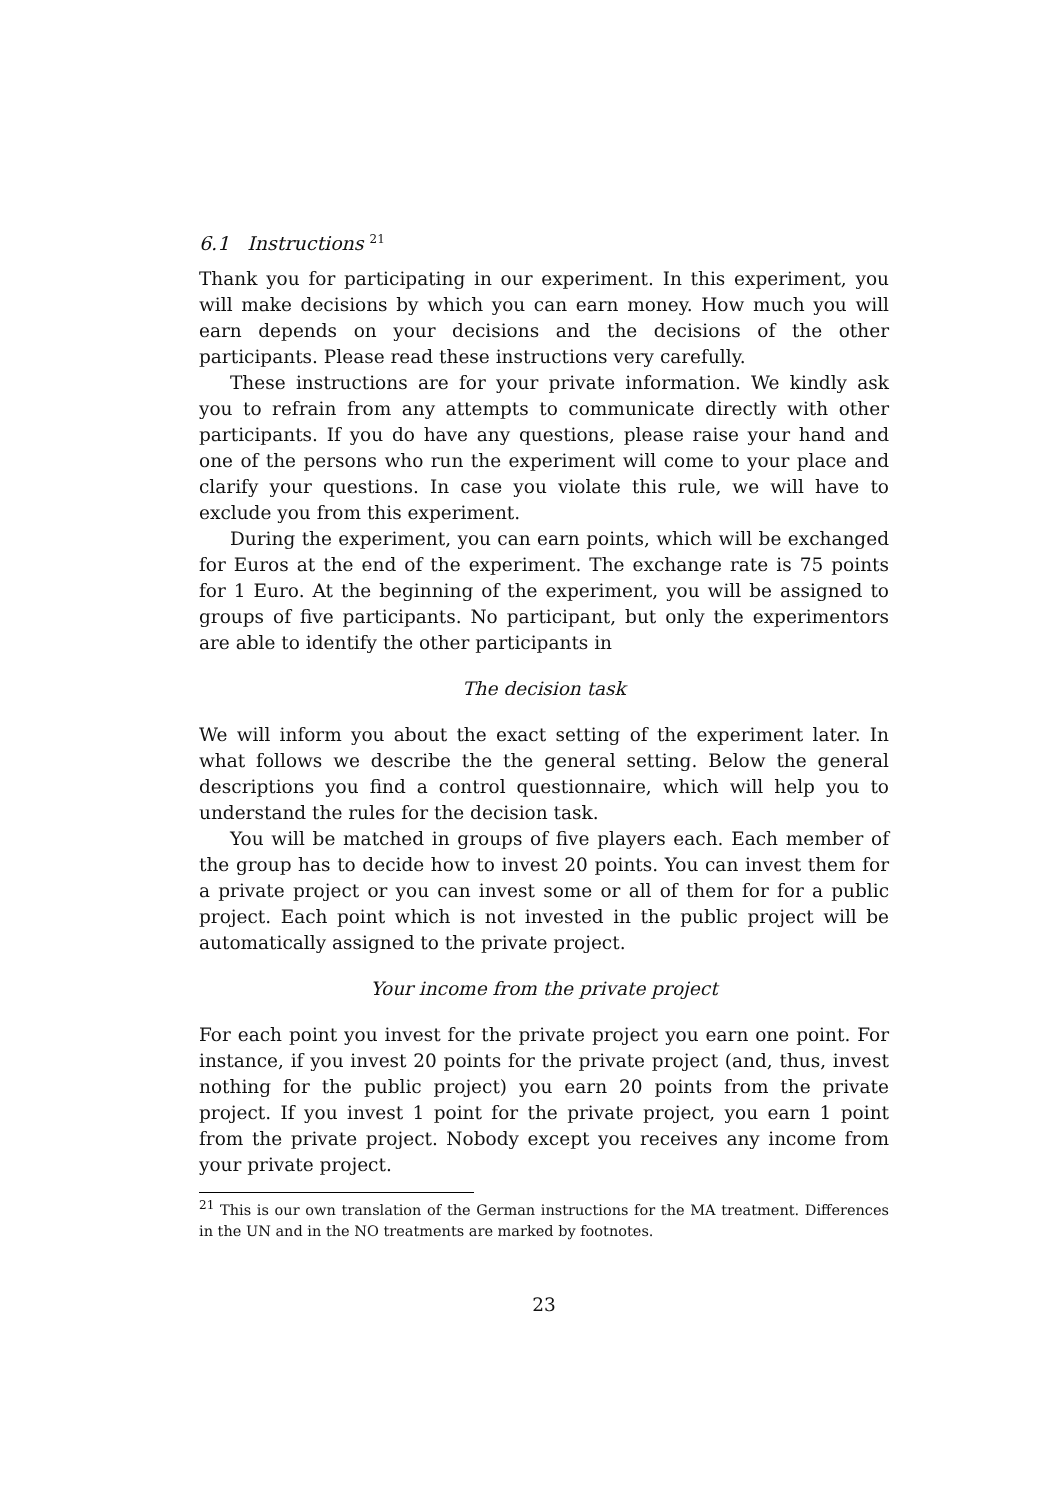6.1 Instructions <sup>21</sup>
Thank you for participating in our experiment. In this experiment, you will make decisions by which you can earn money. How much you will earn depends on your decisions and the decisions of the other participants. Please read these instructions very carefully.
These instructions are for your private information. We kindly ask you to refrain from any attempts to communicate directly with other participants. If you do have any questions, please raise your hand and one of the persons who run the experiment will come to your place and clarify your questions. In case you violate this rule, we will have to exclude you from this experiment.
During the experiment, you can earn points, which will be exchanged for Euros at the end of the experiment. The exchange rate is 75 points for 1 Euro. At the beginning of the experiment, you will be assigned to groups of five participants. No participant, but only the experimentors are able to identify the other participants in
The decision task
We will inform you about the exact setting of the experiment later. In what follows we describe the the general setting. Below the general descriptions you find a control questionnaire, which will help you to understand the rules for the decision task.
You will be matched in groups of five players each. Each member of the group has to decide how to invest 20 points. You can invest them for a private project or you can invest some or all of them for for a public project. Each point which is not invested in the public project will be automatically assigned to the private project.
Your income from the private project
For each point you invest for the private project you earn one point. For instance, if you invest 20 points for the private project (and, thus, invest nothing for the public project) you earn 20 points from the private project. If you invest 1 point for the private project, you earn 1 point from the private project. Nobody except you receives any income from your private project.
<sup>21</sup> This is our own translation of the German instructions for the MA treatment. Differences in the UN and in the NO treatments are marked by footnotes.
23